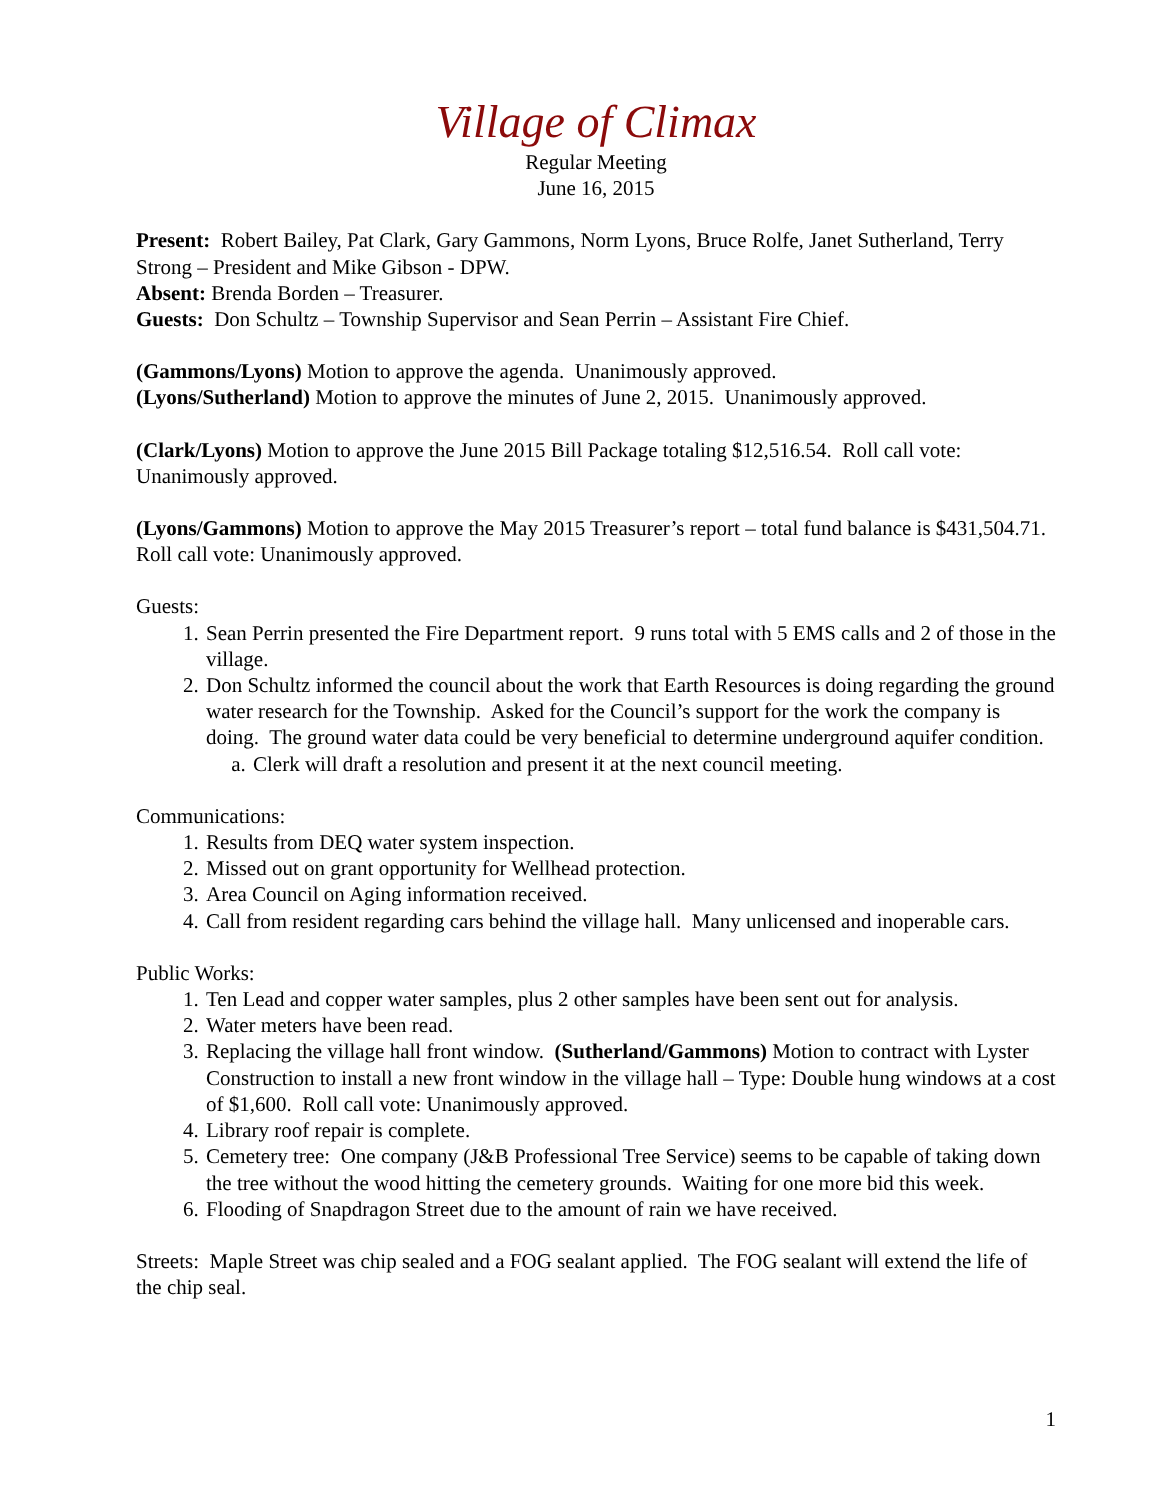Village of Climax
Regular Meeting
June 16, 2015
Present: Robert Bailey, Pat Clark, Gary Gammons, Norm Lyons, Bruce Rolfe, Janet Sutherland, Terry Strong – President and Mike Gibson - DPW.
Absent: Brenda Borden – Treasurer.
Guests: Don Schultz – Township Supervisor and Sean Perrin – Assistant Fire Chief.
(Gammons/Lyons) Motion to approve the agenda. Unanimously approved.
(Lyons/Sutherland) Motion to approve the minutes of June 2, 2015. Unanimously approved.
(Clark/Lyons) Motion to approve the June 2015 Bill Package totaling $12,516.54. Roll call vote: Unanimously approved.
(Lyons/Gammons) Motion to approve the May 2015 Treasurer’s report – total fund balance is $431,504.71. Roll call vote: Unanimously approved.
Guests:
1. Sean Perrin presented the Fire Department report. 9 runs total with 5 EMS calls and 2 of those in the village.
2. Don Schultz informed the council about the work that Earth Resources is doing regarding the ground water research for the Township. Asked for the Council’s support for the work the company is doing. The ground water data could be very beneficial to determine underground aquifer condition.
a. Clerk will draft a resolution and present it at the next council meeting.
Communications:
1. Results from DEQ water system inspection.
2. Missed out on grant opportunity for Wellhead protection.
3. Area Council on Aging information received.
4. Call from resident regarding cars behind the village hall. Many unlicensed and inoperable cars.
Public Works:
1. Ten Lead and copper water samples, plus 2 other samples have been sent out for analysis.
2. Water meters have been read.
3. Replacing the village hall front window. (Sutherland/Gammons) Motion to contract with Lyster Construction to install a new front window in the village hall – Type: Double hung windows at a cost of $1,600. Roll call vote: Unanimously approved.
4. Library roof repair is complete.
5. Cemetery tree: One company (J&B Professional Tree Service) seems to be capable of taking down the tree without the wood hitting the cemetery grounds. Waiting for one more bid this week.
6. Flooding of Snapdragon Street due to the amount of rain we have received.
Streets: Maple Street was chip sealed and a FOG sealant applied. The FOG sealant will extend the life of the chip seal.
1